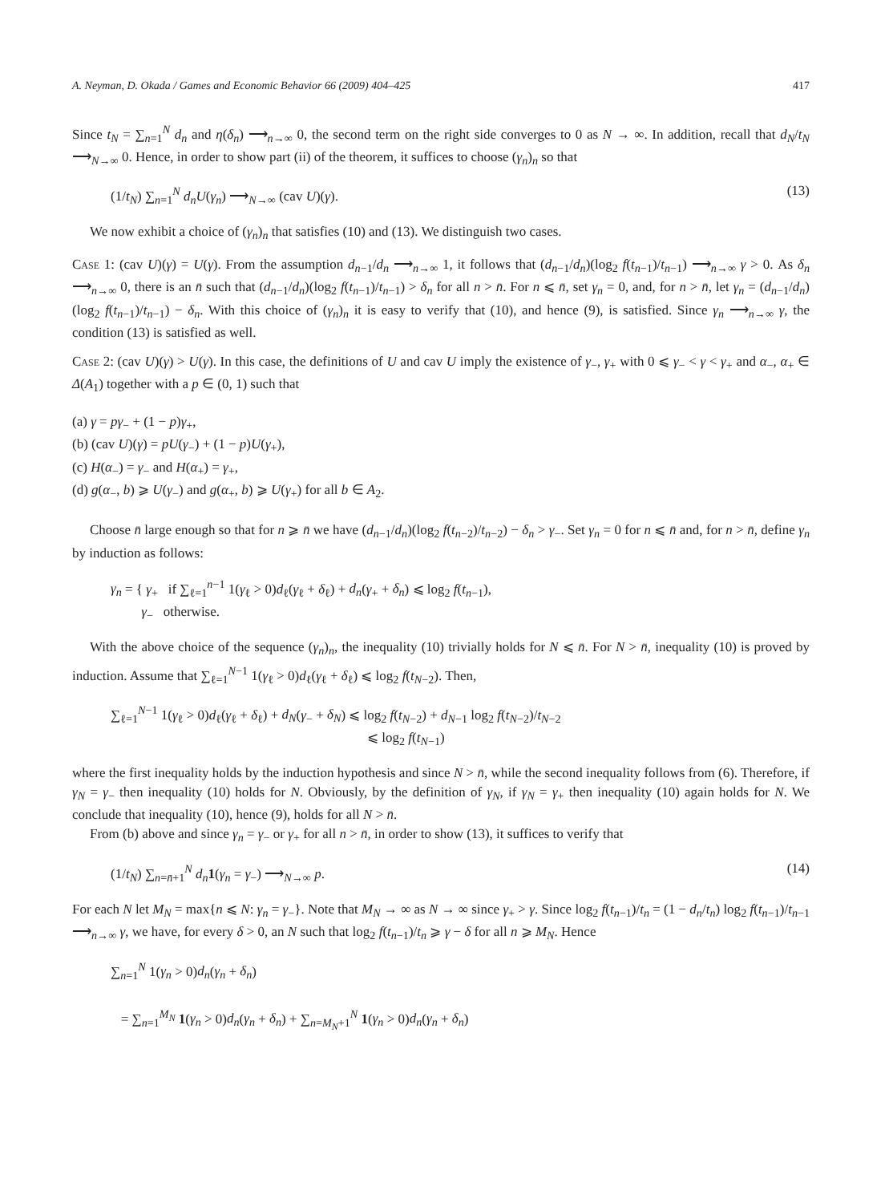A. Neyman, D. Okada / Games and Economic Behavior 66 (2009) 404–425 417
Since t<sub>N</sub> = ∑<sub>n=1</sub><sup>N</sup> d<sub>n</sub> and η(δ<sub>n</sub>) ⟶<sub>n→∞</sub> 0, the second term on the right side converges to 0 as N → ∞. In addition, recall that d<sub>N</sub>/t<sub>N</sub> ⟶<sub>N→∞</sub> 0. Hence, in order to show part (ii) of the theorem, it suffices to choose (γ<sub>n</sub>)<sub>n</sub> so that
(1/t<sub>N</sub>) ∑<sub>n=1</sub><sup>N</sup> d<sub>n</sub>U(γ<sub>n</sub>) ⟶<sub>N→∞</sub> (cav U)(γ). (13)
We now exhibit a choice of (γ<sub>n</sub>)<sub>n</sub> that satisfies (10) and (13). We distinguish two cases.
Case 1: (cav U)(γ) = U(γ). From the assumption d<sub>n−1</sub>/d<sub>n</sub> ⟶<sub>n→∞</sub> 1, it follows that (d<sub>n−1</sub>/d<sub>n</sub>)(log<sub>2</sub> f(t<sub>n−1</sub>)/t<sub>n−1</sub>) ⟶<sub>n→∞</sub> γ > 0. As δ<sub>n</sub> ⟶<sub>n→∞</sub> 0, there is an n̄ such that (d<sub>n−1</sub>/d<sub>n</sub>)(log<sub>2</sub> f(t<sub>n−1</sub>)/t<sub>n−1</sub>) > δ<sub>n</sub> for all n > n̄. For n ⩽ n̄, set γ<sub>n</sub> = 0, and, for n > n̄, let γ<sub>n</sub> = (d<sub>n−1</sub>/d<sub>n</sub>)(log<sub>2</sub> f(t<sub>n−1</sub>)/t<sub>n−1</sub>) − δ<sub>n</sub>. With this choice of (γ<sub>n</sub>)<sub>n</sub> it is easy to verify that (10), and hence (9), is satisfied. Since γ<sub>n</sub> ⟶<sub>n→∞</sub> γ, the condition (13) is satisfied as well.
Case 2: (cav U)(γ) > U(γ). In this case, the definitions of U and cav U imply the existence of γ<sub>−</sub>, γ<sub>+</sub> with 0 ⩽ γ<sub>−</sub> < γ < γ<sub>+</sub> and α<sub>−</sub>, α<sub>+</sub> ∈ Δ(A<sub>1</sub>) together with a p ∈ (0, 1) such that
(a) γ = pγ<sub>−</sub> + (1 − p)γ<sub>+</sub>,
(b) (cav U)(γ) = pU(γ<sub>−</sub>) + (1 − p)U(γ<sub>+</sub>),
(c) H(α<sub>−</sub>) = γ<sub>−</sub> and H(α<sub>+</sub>) = γ<sub>+</sub>,
(d) g(α<sub>−</sub>, b) ⩾ U(γ<sub>−</sub>) and g(α<sub>+</sub>, b) ⩾ U(γ<sub>+</sub>) for all b ∈ A<sub>2</sub>.
Choose n̄ large enough so that for n ⩾ n̄ we have (d<sub>n−1</sub>/d<sub>n</sub>)(log<sub>2</sub> f(t<sub>n−2</sub>)/t<sub>n−2</sub>) − δ<sub>n</sub> > γ<sub>−</sub>. Set γ<sub>n</sub> = 0 for n ⩽ n̄ and, for n > n̄, define γ<sub>n</sub> by induction as follows:
γ<sub>n</sub> = { γ<sub>+</sub> if ∑<sub>ℓ=1</sub><sup>n−1</sup> 1(γ<sub>ℓ</sub> > 0)d<sub>ℓ</sub>(γ<sub>ℓ</sub> + δ<sub>ℓ</sub>) + d<sub>n</sub>(γ<sub>+</sub> + δ<sub>n</sub>) ⩽ log<sub>2</sub> f(t<sub>n−1</sub>),
γ<sub>−</sub> otherwise.
With the above choice of the sequence (γ<sub>n</sub>)<sub>n</sub>, the inequality (10) trivially holds for N ⩽ n̄. For N > n̄, inequality (10) is proved by induction. Assume that ∑<sub>ℓ=1</sub><sup>N−1</sup> 1(γ<sub>ℓ</sub> > 0)d<sub>ℓ</sub>(γ<sub>ℓ</sub> + δ<sub>ℓ</sub>) ⩽ log<sub>2</sub> f(t<sub>N−2</sub>). Then,
∑<sub>ℓ=1</sub><sup>N−1</sup> 1(γ<sub>ℓ</sub> > 0)d<sub>ℓ</sub>(γ<sub>ℓ</sub> + δ<sub>ℓ</sub>) + d<sub>N</sub>(γ<sub>−</sub> + δ<sub>N</sub>) ⩽ log<sub>2</sub> f(t<sub>N−2</sub>) + d<sub>N−1</sub> log<sub>2</sub> f(t<sub>N−2</sub>)/t<sub>N−2</sub>
⩽ log<sub>2</sub> f(t<sub>N−1</sub>)
where the first inequality holds by the induction hypothesis and since N > n̄, while the second inequality follows from (6). Therefore, if γ<sub>N</sub> = γ<sub>−</sub> then inequality (10) holds for N. Obviously, by the definition of γ<sub>N</sub>, if γ<sub>N</sub> = γ<sub>+</sub> then inequality (10) again holds for N. We conclude that inequality (10), hence (9), holds for all N > n̄.
From (b) above and since γ<sub>n</sub> = γ<sub>−</sub> or γ<sub>+</sub> for all n > n̄, in order to show (13), it suffices to verify that
(1/t<sub>N</sub>) ∑<sub>n=n̄+1</sub><sup>N</sup> d<sub>n</sub> 1(γ<sub>n</sub> = γ<sub>−</sub>) ⟶<sub>N→∞</sub> p. (14)
For each N let M<sub>N</sub> = max{n ⩽ N: γ<sub>n</sub> = γ<sub>−</sub>}. Note that M<sub>N</sub> → ∞ as N → ∞ since γ<sub>+</sub> > γ. Since log<sub>2</sub> f(t<sub>n−1</sub>)/t<sub>n</sub> = (1 − d<sub>n</sub>/t<sub>n</sub>) log<sub>2</sub> f(t<sub>n−1</sub>)/t<sub>n−1</sub> ⟶<sub>n→∞</sub> γ, we have, for every δ > 0, an N such that log<sub>2</sub> f(t<sub>n−1</sub>)/t<sub>n</sub> ⩾ γ − δ for all n ⩾ M<sub>N</sub>. Hence
∑<sub>n=1</sub><sup>N</sup> 1(γ<sub>n</sub> > 0)d<sub>n</sub>(γ<sub>n</sub> + δ<sub>n</sub>)
= ∑<sub>n=1</sub><sup>M<sub>N</sub></sup> 1(γ<sub>n</sub> > 0)d<sub>n</sub>(γ<sub>n</sub> + δ<sub>n</sub>) + ∑<sub>n=M<sub>N</sub>+1</sub><sup>N</sup> 1(γ<sub>n</sub> > 0)d<sub>n</sub>(γ<sub>n</sub> + δ<sub>n</sub>)